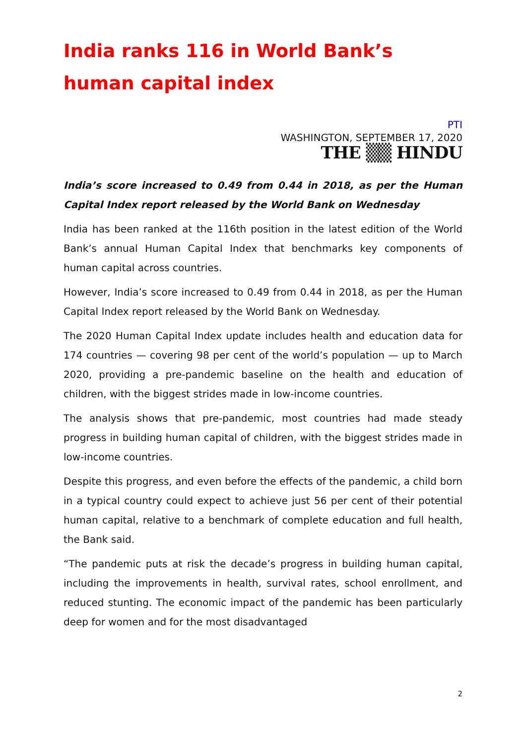India ranks 116 in World Bank’s human capital index
PTI
WASHINGTON, SEPTEMBER 17, 2020
THE ▒▒ HINDU
India’s score increased to 0.49 from 0.44 in 2018, as per the Human Capital Index report released by the World Bank on Wednesday
India has been ranked at the 116th position in the latest edition of the World Bank’s annual Human Capital Index that benchmarks key components of human capital across countries.
However, India’s score increased to 0.49 from 0.44 in 2018, as per the Human Capital Index report released by the World Bank on Wednesday.
The 2020 Human Capital Index update includes health and education data for 174 countries — covering 98 per cent of the world’s population — up to March 2020, providing a pre-pandemic baseline on the health and education of children, with the biggest strides made in low-income countries.
The analysis shows that pre-pandemic, most countries had made steady progress in building human capital of children, with the biggest strides made in low-income countries.
Despite this progress, and even before the effects of the pandemic, a child born in a typical country could expect to achieve just 56 per cent of their potential human capital, relative to a benchmark of complete education and full health, the Bank said.
“The pandemic puts at risk the decade’s progress in building human capital, including the improvements in health, survival rates, school enrollment, and reduced stunting. The economic impact of the pandemic has been particularly deep for women and for the most disadvantaged
2